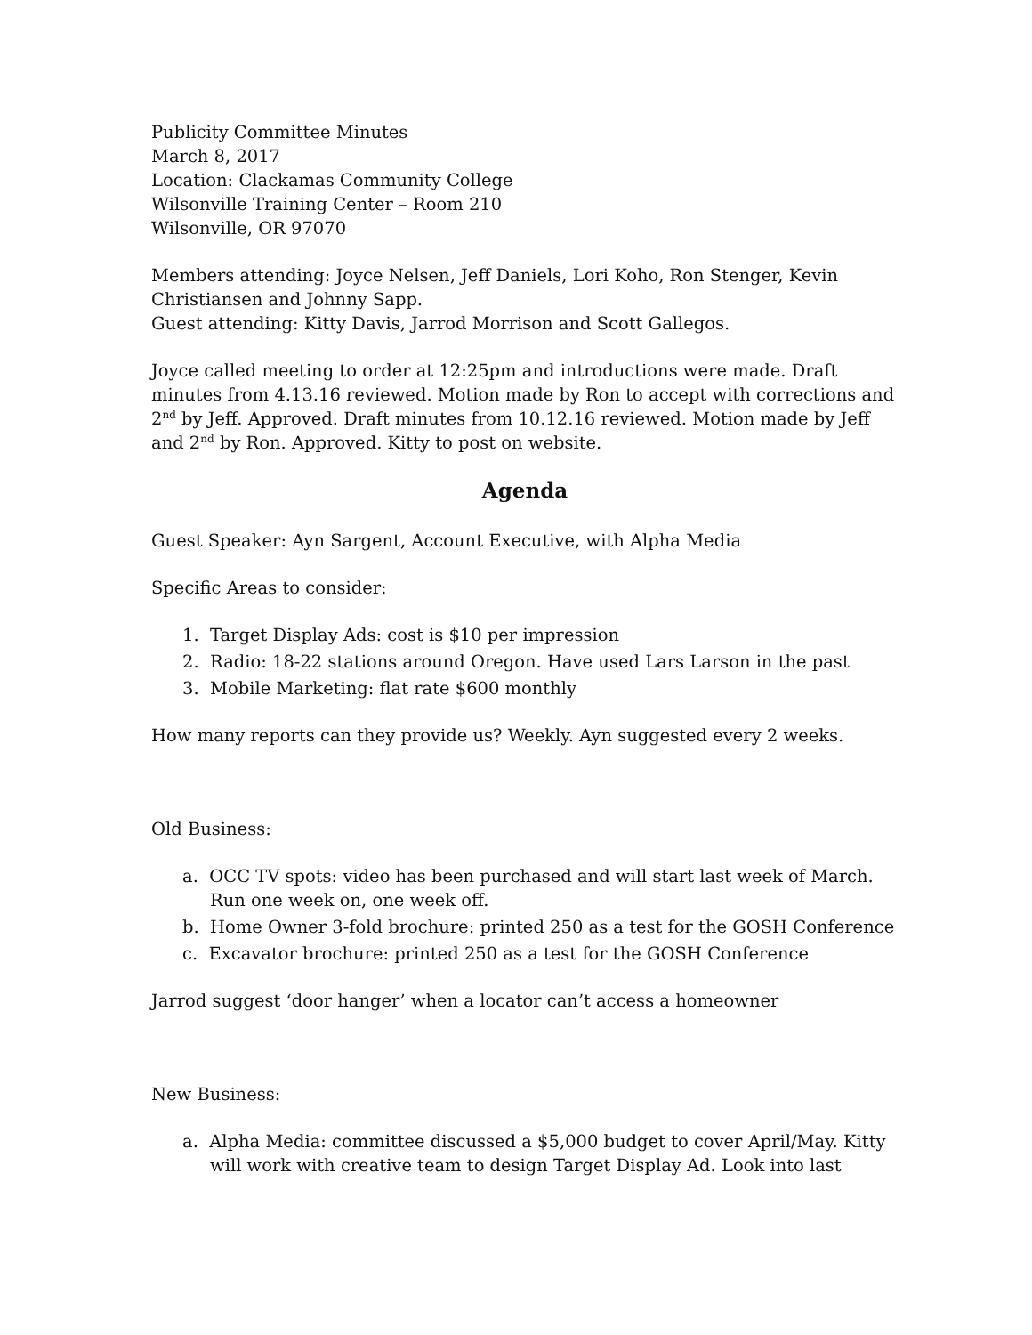Publicity Committee Minutes
March 8, 2017
Location: Clackamas Community College
Wilsonville Training Center – Room 210
Wilsonville, OR 97070
Members attending: Joyce Nelsen, Jeff Daniels, Lori Koho, Ron Stenger, Kevin Christiansen and Johnny Sapp.
Guest attending: Kitty Davis, Jarrod Morrison and Scott Gallegos.
Joyce called meeting to order at 12:25pm and introductions were made. Draft minutes from 4.13.16 reviewed. Motion made by Ron to accept with corrections and 2<sup>nd</sup> by Jeff. Approved. Draft minutes from 10.12.16 reviewed. Motion made by Jeff and 2<sup>nd</sup> by Ron. Approved. Kitty to post on website.
Agenda
Guest Speaker: Ayn Sargent, Account Executive, with Alpha Media
Specific Areas to consider:
1. Target Display Ads: cost is $10 per impression
2. Radio: 18-22 stations around Oregon. Have used Lars Larson in the past
3. Mobile Marketing: flat rate $600 monthly
How many reports can they provide us? Weekly. Ayn suggested every 2 weeks.
Old Business:
a. OCC TV spots: video has been purchased and will start last week of March.
Run one week on, one week off.
b. Home Owner 3-fold brochure: printed 250 as a test for the GOSH Conference
c. Excavator brochure: printed 250 as a test for the GOSH Conference
Jarrod suggest ‘door hanger’ when a locator can’t access a homeowner
New Business:
a. Alpha Media: committee discussed a $5,000 budget to cover April/May. Kitty
will work with creative team to design Target Display Ad. Look into last